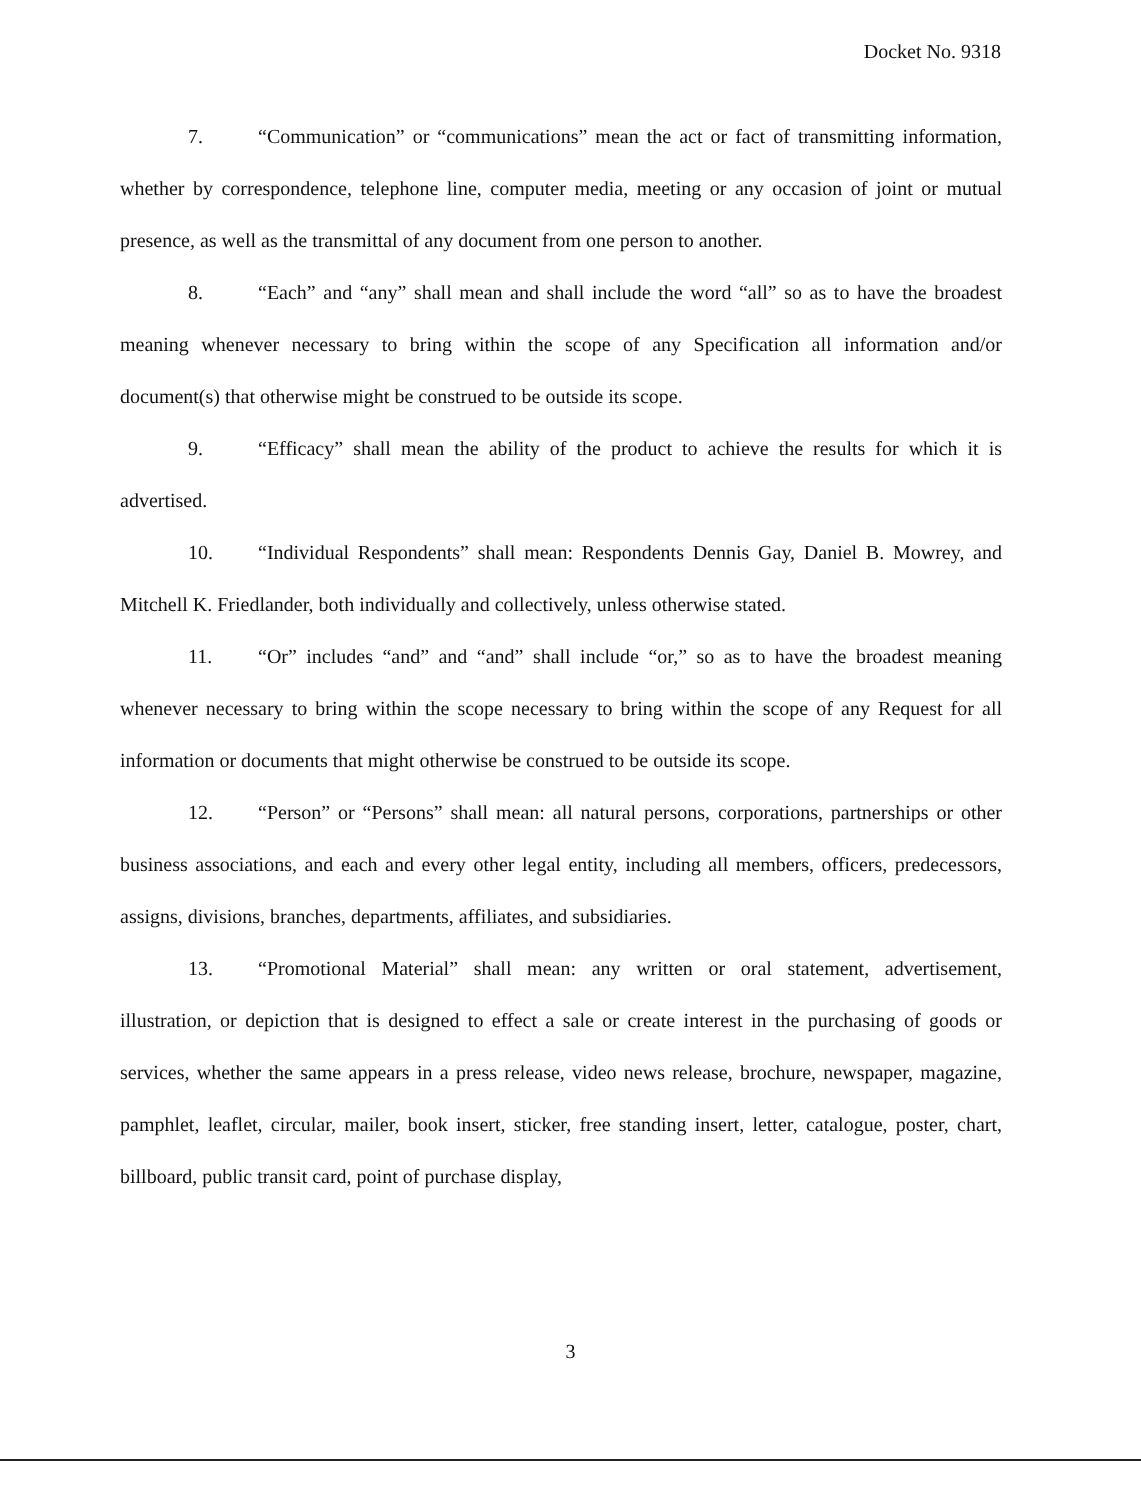Docket No. 9318
7. “Communication” or “communications” mean the act or fact of transmitting information, whether by correspondence, telephone line, computer media, meeting or any occasion of joint or mutual presence, as well as the transmittal of any document from one person to another.
8. “Each” and “any” shall mean and shall include the word “all” so as to have the broadest meaning whenever necessary to bring within the scope of any Specification all information and/or document(s) that otherwise might be construed to be outside its scope.
9. “Efficacy” shall mean the ability of the product to achieve the results for which it is advertised.
10. “Individual Respondents” shall mean: Respondents Dennis Gay, Daniel B. Mowrey, and Mitchell K. Friedlander, both individually and collectively, unless otherwise stated.
11. “Or” includes “and” and “and” shall include “or,” so as to have the broadest meaning whenever necessary to bring within the scope necessary to bring within the scope of any Request for all information or documents that might otherwise be construed to be outside its scope.
12. “Person” or “Persons” shall mean: all natural persons, corporations, partnerships or other business associations, and each and every other legal entity, including all members, officers, predecessors, assigns, divisions, branches, departments, affiliates, and subsidiaries.
13. “Promotional Material” shall mean: any written or oral statement, advertisement, illustration, or depiction that is designed to effect a sale or create interest in the purchasing of goods or services, whether the same appears in a press release, video news release, brochure, newspaper, magazine, pamphlet, leaflet, circular, mailer, book insert, sticker, free standing insert, letter, catalogue, poster, chart, billboard, public transit card, point of purchase display,
3